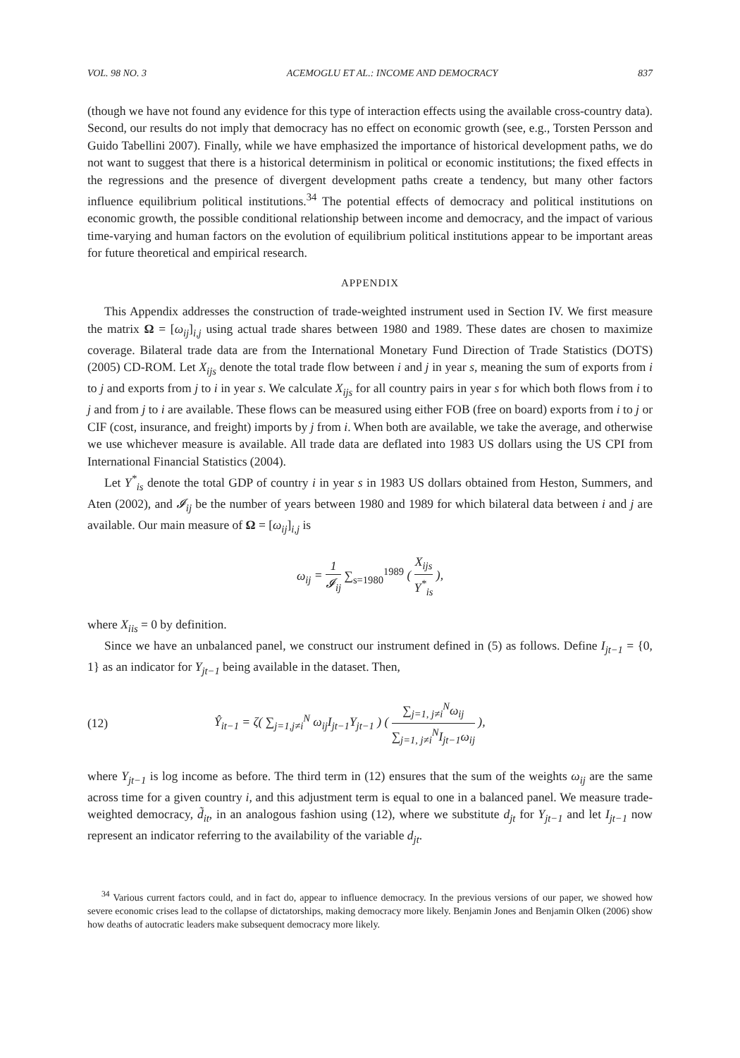VOL. 98 NO. 3 ACEMOGLU ET AL.: INCOME AND DEMOCRACY 837
(though we have not found any evidence for this type of interaction effects using the available cross-country data). Second, our results do not imply that democracy has no effect on economic growth (see, e.g., Torsten Persson and Guido Tabellini 2007). Finally, while we have emphasized the importance of historical development paths, we do not want to suggest that there is a historical determinism in political or economic institutions; the fixed effects in the regressions and the presence of divergent development paths create a tendency, but many other factors influence equilibrium political institutions.<sup>34</sup> The potential effects of democracy and political institutions on economic growth, the possible conditional relationship between income and democracy, and the impact of various time-varying and human factors on the evolution of equilibrium political institutions appear to be important areas for future theoretical and empirical research.
APPENDIX
This Appendix addresses the construction of trade-weighted instrument used in Section IV. We first measure the matrix Ω = [ω<sub>ij</sub>]<sub>i,j</sub> using actual trade shares between 1980 and 1989. These dates are chosen to maximize coverage. Bilateral trade data are from the International Monetary Fund Direction of Trade Statistics (DOTS) (2005) CD-ROM. Let X<sub>ijs</sub> denote the total trade flow between i and j in year s, meaning the sum of exports from i to j and exports from j to i in year s. We calculate X<sub>ijs</sub> for all country pairs in year s for which both flows from i to j and from j to i are available. These flows can be measured using either FOB (free on board) exports from i to j or CIF (cost, insurance, and freight) imports by j from i. When both are available, we take the average, and otherwise we use whichever measure is available. All trade data are deflated into 1983 US dollars using the US CPI from International Financial Statistics (2004).
Let Y<sup>*</sup><sub>is</sub> denote the total GDP of country i in year s in 1983 US dollars obtained from Heston, Summers, and Aten (2002), and 𝓘<sub>ij</sub> be the number of years between 1980 and 1989 for which bilateral data between i and j are available. Our main measure of Ω = [ω<sub>ij</sub>]<sub>i,j</sub> is
ω<sub>ij</sub> = 1 𝓘<sub>ij</sub> ∑<sub>s=1980</sub><sup>1989</sup> ( X<sub>ijs</sub> Y<sup>*</sup><sub>is</sub> ),
where X<sub>iis</sub> = 0 by definition.
Since we have an unbalanced panel, we construct our instrument defined in (5) as follows. Define I<sub>jt−1</sub> = {0, 1} as an indicator for Y<sub>jt−1</sub> being available in the dataset. Then,
(12) Ŷ<sub>it−1</sub> = ζ( ∑<sub>j=1,j≠i</sub><sup>N</sup> ω<sub>ij</sub>I<sub>jt−1</sub>Y<sub>jt−1</sub> ) ( ∑<sub>j=1, j≠i</sub><sup>N</sup>ω<sub>ij</sub> ∑<sub>j=1, j≠i</sub><sup>N</sup>I<sub>jt−1</sub>ω<sub>ij</sub> ),
where Y<sub>jt−1</sub> is log income as before. The third term in (12) ensures that the sum of the weights ω<sub>ij</sub> are the same across time for a given country i, and this adjustment term is equal to one in a balanced panel. We measure trade-weighted democracy, d̃<sub>it</sub>, in an analogous fashion using (12), where we substitute d<sub>jt</sub> for Y<sub>jt−1</sub> and let I<sub>jt−1</sub> now represent an indicator referring to the availability of the variable d<sub>jt</sub>.
<sup>34</sup> Various current factors could, and in fact do, appear to influence democracy. In the previous versions of our paper, we showed how severe economic crises lead to the collapse of dictatorships, making democracy more likely. Benjamin Jones and Benjamin Olken (2006) show how deaths of autocratic leaders make subsequent democracy more likely.